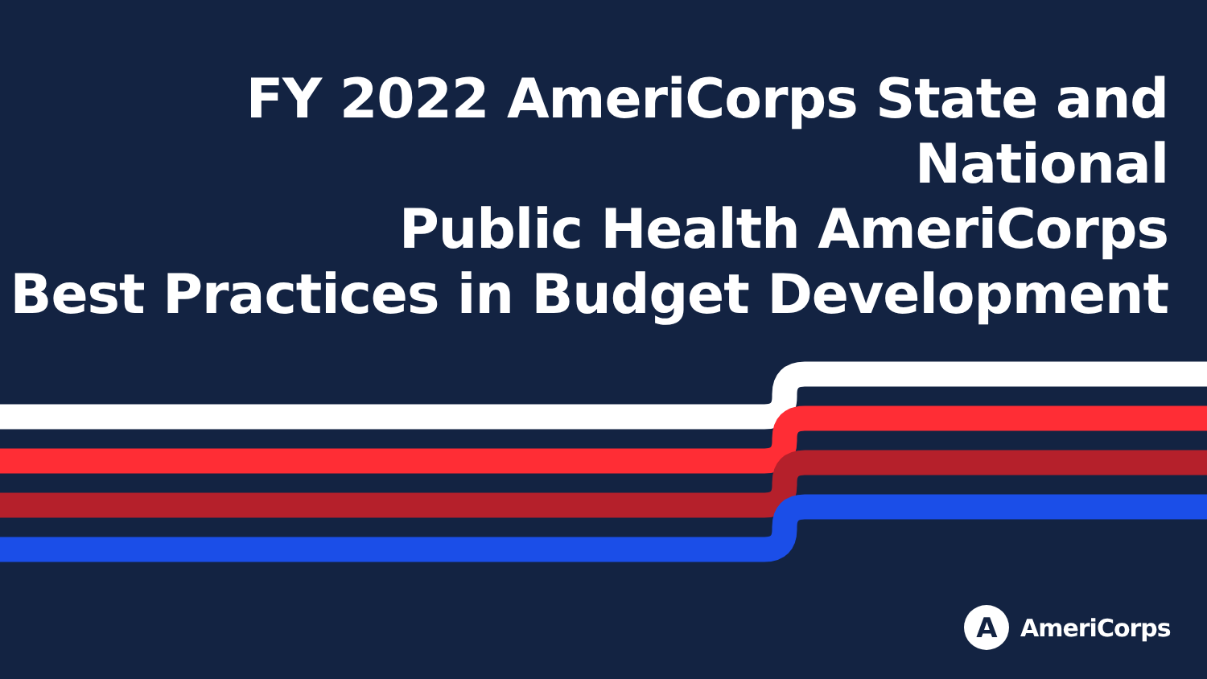FY 2022 AmeriCorps State and National
Public Health AmeriCorps
Best Practices in Budget Development
A
AmeriCorps